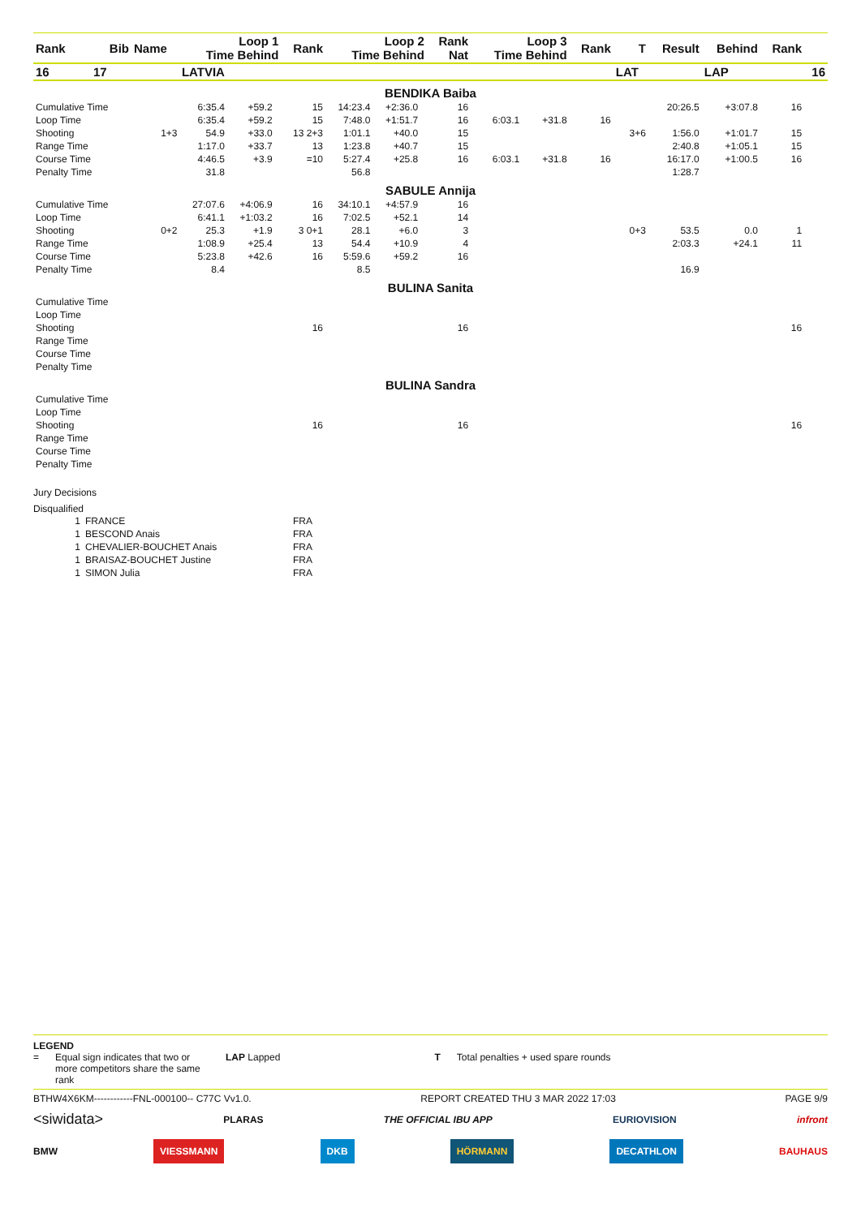| Rank | Bib | Name | Loop 1 Time Behind | | | Rank | Loop 2 Time Behind | | | Rank Nat | Loop 3 Time Behind | | Rank | T | Result | Behind | Rank | |
| --- | --- | --- | --- | --- | --- | --- | --- | --- | --- | --- | --- | --- | --- | --- | --- | --- | --- | --- |
| 16 | 17 | LATVIA | | | | | | | | | | | | LAT | | LAP | | 16 |
| BENDIKA Baiba | | | | | | | | | | | | | | | | | | |
| Cumulative Time | | | 6:35.4 | +59.2 | | 15 | 14:23.4 | +2:36.0 | | 16 | | | | | 20:26.5 | +3:07.8 | 16 | |
| Loop Time | | | 6:35.4 | +59.2 | | 15 | 7:48.0 | +1:51.7 | | 16 | 6:03.1 | +31.8 | 16 | | | | | |
| Shooting | | 1+3 | 54.9 | +33.0 | | 13 2+3 | 1:01.1 | +40.0 | | 15 | | | | 3+6 | 1:56.0 | +1:01.7 | 15 | |
| Range Time | | | 1:17.0 | +33.7 | | 13 | 1:23.8 | +40.7 | | 15 | | | | | 2:40.8 | +1:05.1 | 15 | |
| Course Time | | | 4:46.5 | +3.9 | | =10 | 5:27.4 | +25.8 | | 16 | 6:03.1 | +31.8 | 16 | | 16:17.0 | +1:00.5 | 16 | |
| Penalty Time | | | 31.8 | | | | 56.8 | | | | | | | | 1:28.7 | | | |
| SABULE Annija | | | | | | | | | | | | | | | | | | |
| Cumulative Time | | | 27:07.6 | +4:06.9 | | 16 | 34:10.1 | +4:57.9 | | 16 | | | | | | | | |
| Loop Time | | | 6:41.1 | +1:03.2 | | 16 | 7:02.5 | +52.1 | | 14 | | | | | | | | |
| Shooting | | 0+2 | 25.3 | +1.9 | | 3 0+1 | 28.1 | +6.0 | | 3 | | | | 0+3 | 53.5 | 0.0 | 1 | |
| Range Time | | | 1:08.9 | +25.4 | | 13 | 54.4 | +10.9 | | 4 | | | | | 2:03.3 | +24.1 | 11 | |
| Course Time | | | 5:23.8 | +42.6 | | 16 | 5:59.6 | +59.2 | | 16 | | | | | | | | |
| Penalty Time | | | 8.4 | | | | 8.5 | | | | | | | | 16.9 | | | |
| BULINA Sanita | | | | | | | | | | | | | | | | | | |
| Cumulative Time | | | | | | | | | | | | | | | | | | |
| Loop Time | | | | | | | | | | | | | | | | | | |
| Shooting | | | | | | 16 | | | | 16 | | | | | | | 16 | |
| Range Time | | | | | | | | | | | | | | | | | | |
| Course Time | | | | | | | | | | | | | | | | | | |
| Penalty Time | | | | | | | | | | | | | | | | | | |
| BULINA Sandra | | | | | | | | | | | | | | | | | | |
| Cumulative Time | | | | | | | | | | | | | | | | | | |
| Loop Time | | | | | | | | | | | | | | | | | | |
| Shooting | | | | | | 16 | | | | 16 | | | | | | | 16 | |
| Range Time | | | | | | | | | | | | | | | | | | |
| Course Time | | | | | | | | | | | | | | | | | | |
| Penalty Time | | | | | | | | | | | | | | | | | | |
Jury Decisions
Disqualified
| 1 | FRANCE | FRA |
| 1 | BESCOND Anais | FRA |
| 1 | CHEVALIER-BOUCHET Anais | FRA |
| 1 | BRAISAZ-BOUCHET Justine | FRA |
| 1 | SIMON Julia | FRA |
LEGEND
= Equal sign indicates that two or more competitors share the same rank LAP Lapped T Total penalties + used spare rounds
BTHW4X6KM------------FNL-000100-- C77C Vv1.0. REPORT CREATED THU 3 MAR 2022 17:03 PAGE 9/9
<siwidata> PLARAS THE OFFICIAL IBU APP EURIOVISION infront
BMW VIESSMANN DKB HÖRMANN DECATHLON BAUHAUS